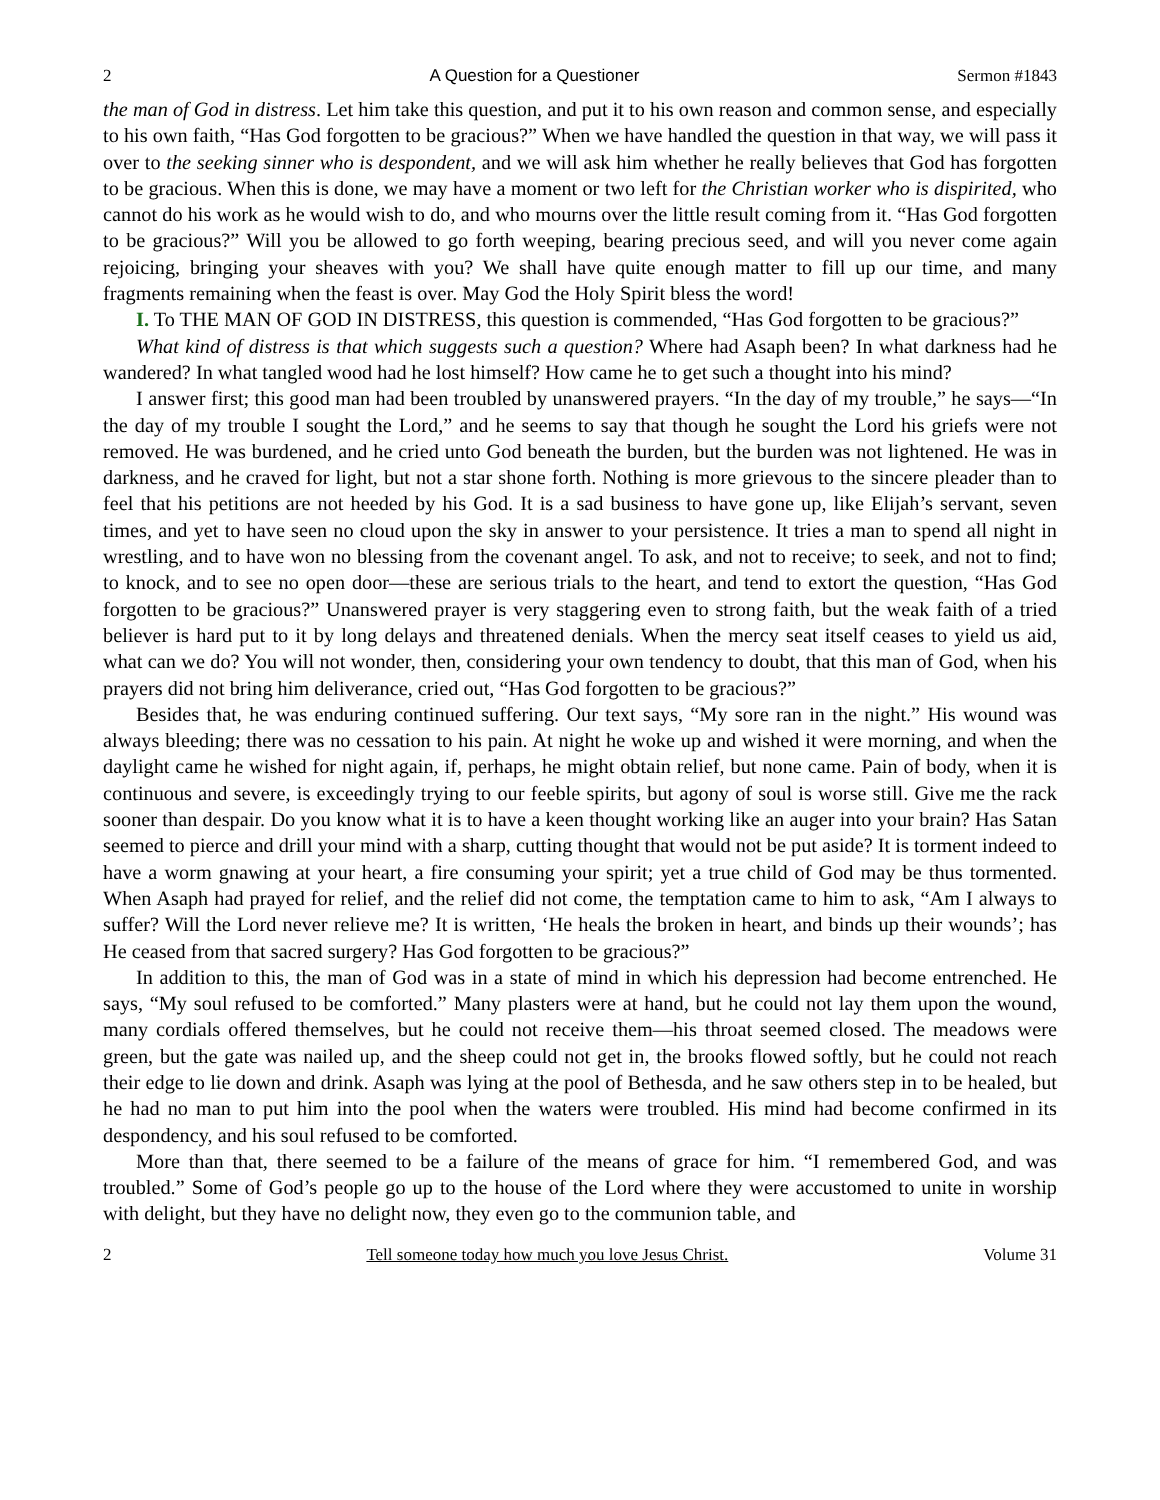2 A Question for a Questioner Sermon #1843
the man of God in distress. Let him take this question, and put it to his own reason and common sense, and especially to his own faith, “Has God forgotten to be gracious?” When we have handled the question in that way, we will pass it over to the seeking sinner who is despondent, and we will ask him whether he really believes that God has forgotten to be gracious. When this is done, we may have a moment or two left for the Christian worker who is dispirited, who cannot do his work as he would wish to do, and who mourns over the little result coming from it. “Has God forgotten to be gracious?” Will you be allowed to go forth weeping, bearing precious seed, and will you never come again rejoicing, bringing your sheaves with you? We shall have quite enough matter to fill up our time, and many fragments remaining when the feast is over. May God the Holy Spirit bless the word!
I. To THE MAN OF GOD IN DISTRESS, this question is commended, “Has God forgotten to be gracious?”
What kind of distress is that which suggests such a question? Where had Asaph been? In what darkness had he wandered? In what tangled wood had he lost himself? How came he to get such a thought into his mind?
I answer first; this good man had been troubled by unanswered prayers. “In the day of my trouble,” he says—“In the day of my trouble I sought the Lord,” and he seems to say that though he sought the Lord his griefs were not removed. He was burdened, and he cried unto God beneath the burden, but the burden was not lightened. He was in darkness, and he craved for light, but not a star shone forth. Nothing is more grievous to the sincere pleader than to feel that his petitions are not heeded by his God. It is a sad business to have gone up, like Elijah’s servant, seven times, and yet to have seen no cloud upon the sky in answer to your persistence. It tries a man to spend all night in wrestling, and to have won no blessing from the covenant angel. To ask, and not to receive; to seek, and not to find; to knock, and to see no open door—these are serious trials to the heart, and tend to extort the question, “Has God forgotten to be gracious?” Unanswered prayer is very staggering even to strong faith, but the weak faith of a tried believer is hard put to it by long delays and threatened denials. When the mercy seat itself ceases to yield us aid, what can we do? You will not wonder, then, considering your own tendency to doubt, that this man of God, when his prayers did not bring him deliverance, cried out, “Has God forgotten to be gracious?”
Besides that, he was enduring continued suffering. Our text says, “My sore ran in the night.” His wound was always bleeding; there was no cessation to his pain. At night he woke up and wished it were morning, and when the daylight came he wished for night again, if, perhaps, he might obtain relief, but none came. Pain of body, when it is continuous and severe, is exceedingly trying to our feeble spirits, but agony of soul is worse still. Give me the rack sooner than despair. Do you know what it is to have a keen thought working like an auger into your brain? Has Satan seemed to pierce and drill your mind with a sharp, cutting thought that would not be put aside? It is torment indeed to have a worm gnawing at your heart, a fire consuming your spirit; yet a true child of God may be thus tormented. When Asaph had prayed for relief, and the relief did not come, the temptation came to him to ask, “Am I always to suffer? Will the Lord never relieve me? It is written, ‘He heals the broken in heart, and binds up their wounds’; has He ceased from that sacred surgery? Has God forgotten to be gracious?”
In addition to this, the man of God was in a state of mind in which his depression had become entrenched. He says, “My soul refused to be comforted.” Many plasters were at hand, but he could not lay them upon the wound, many cordials offered themselves, but he could not receive them—his throat seemed closed. The meadows were green, but the gate was nailed up, and the sheep could not get in, the brooks flowed softly, but he could not reach their edge to lie down and drink. Asaph was lying at the pool of Bethesda, and he saw others step in to be healed, but he had no man to put him into the pool when the waters were troubled. His mind had become confirmed in its despondency, and his soul refused to be comforted.
More than that, there seemed to be a failure of the means of grace for him. “I remembered God, and was troubled.” Some of God’s people go up to the house of the Lord where they were accustomed to unite in worship with delight, but they have no delight now, they even go to the communion table, and
2 Tell someone today how much you love Jesus Christ. Volume 31